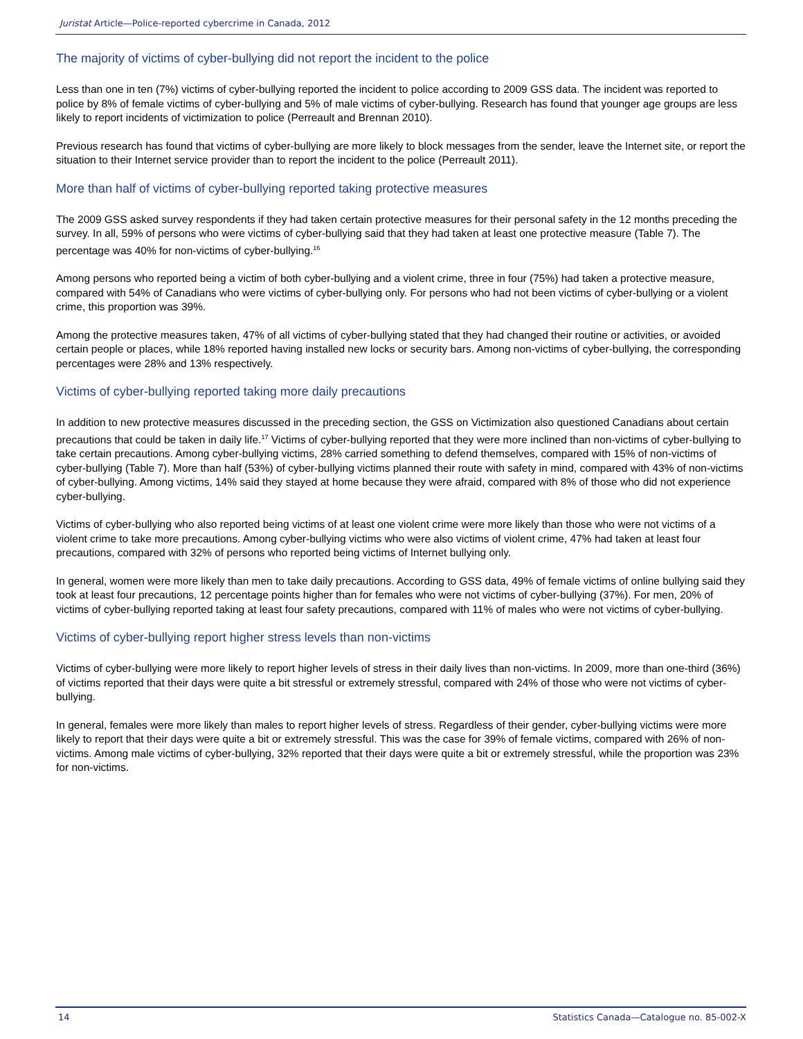Juristat Article—Police-reported cybercrime in Canada, 2012
The majority of victims of cyber-bullying did not report the incident to the police
Less than one in ten (7%) victims of cyber-bullying reported the incident to police according to 2009 GSS data. The incident was reported to police by 8% of female victims of cyber-bullying and 5% of male victims of cyber-bullying. Research has found that younger age groups are less likely to report incidents of victimization to police (Perreault and Brennan 2010).
Previous research has found that victims of cyber-bullying are more likely to block messages from the sender, leave the Internet site, or report the situation to their Internet service provider than to report the incident to the police (Perreault 2011).
More than half of victims of cyber-bullying reported taking protective measures
The 2009 GSS asked survey respondents if they had taken certain protective measures for their personal safety in the 12 months preceding the survey. In all, 59% of persons who were victims of cyber-bullying said that they had taken at least one protective measure (Table 7). The percentage was 40% for non-victims of cyber-bullying.<sup>16</sup>
Among persons who reported being a victim of both cyber-bullying and a violent crime, three in four (75%) had taken a protective measure, compared with 54% of Canadians who were victims of cyber-bullying only. For persons who had not been victims of cyber-bullying or a violent crime, this proportion was 39%.
Among the protective measures taken, 47% of all victims of cyber-bullying stated that they had changed their routine or activities, or avoided certain people or places, while 18% reported having installed new locks or security bars. Among non-victims of cyber-bullying, the corresponding percentages were 28% and 13% respectively.
Victims of cyber-bullying reported taking more daily precautions
In addition to new protective measures discussed in the preceding section, the GSS on Victimization also questioned Canadians about certain precautions that could be taken in daily life.<sup>17</sup> Victims of cyber-bullying reported that they were more inclined than non-victims of cyber-bullying to take certain precautions. Among cyber-bullying victims, 28% carried something to defend themselves, compared with 15% of non-victims of cyber-bullying (Table 7). More than half (53%) of cyber-bullying victims planned their route with safety in mind, compared with 43% of non-victims of cyber-bullying. Among victims, 14% said they stayed at home because they were afraid, compared with 8% of those who did not experience cyber-bullying.
Victims of cyber-bullying who also reported being victims of at least one violent crime were more likely than those who were not victims of a violent crime to take more precautions. Among cyber-bullying victims who were also victims of violent crime, 47% had taken at least four precautions, compared with 32% of persons who reported being victims of Internet bullying only.
In general, women were more likely than men to take daily precautions. According to GSS data, 49% of female victims of online bullying said they took at least four precautions, 12 percentage points higher than for females who were not victims of cyber-bullying (37%). For men, 20% of victims of cyber-bullying reported taking at least four safety precautions, compared with 11% of males who were not victims of cyber-bullying.
Victims of cyber-bullying report higher stress levels than non-victims
Victims of cyber-bullying were more likely to report higher levels of stress in their daily lives than non-victims. In 2009, more than one-third (36%) of victims reported that their days were quite a bit stressful or extremely stressful, compared with 24% of those who were not victims of cyber-bullying.
In general, females were more likely than males to report higher levels of stress. Regardless of their gender, cyber-bullying victims were more likely to report that their days were quite a bit or extremely stressful. This was the case for 39% of female victims, compared with 26% of non-victims. Among male victims of cyber-bullying, 32% reported that their days were quite a bit or extremely stressful, while the proportion was 23% for non-victims.
14 Statistics Canada—Catalogue no. 85-002-X